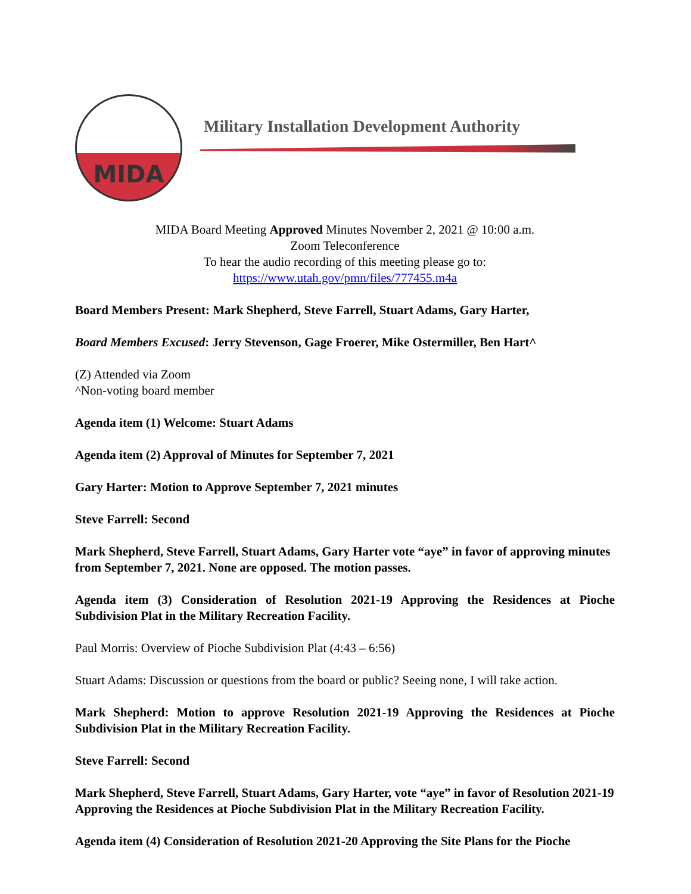MIDA
Military Installation Development Authority
MIDA Board Meeting Approved Minutes November 2, 2021 @ 10:00 a.m.
Zoom Teleconference
To hear the audio recording of this meeting please go to:
https://www.utah.gov/pmn/files/777455.m4a
Board Members Present: Mark Shepherd, Steve Farrell, Stuart Adams, Gary Harter,
Board Members Excused: Jerry Stevenson, Gage Froerer, Mike Ostermiller, Ben Hart^
(Z) Attended via Zoom
^Non-voting board member
Agenda item (1) Welcome: Stuart Adams
Agenda item (2) Approval of Minutes for September 7, 2021
Gary Harter: Motion to Approve September 7, 2021 minutes
Steve Farrell: Second
Mark Shepherd, Steve Farrell, Stuart Adams, Gary Harter vote “aye” in favor of approving minutes from September 7, 2021. None are opposed. The motion passes.
Agenda item (3) Consideration of Resolution 2021-19 Approving the Residences at Pioche Subdivision Plat in the Military Recreation Facility.
Paul Morris: Overview of Pioche Subdivision Plat (4:43 – 6:56)
Stuart Adams: Discussion or questions from the board or public? Seeing none, I will take action.
Mark Shepherd: Motion to approve Resolution 2021-19 Approving the Residences at Pioche Subdivision Plat in the Military Recreation Facility.
Steve Farrell: Second
Mark Shepherd, Steve Farrell, Stuart Adams, Gary Harter, vote “aye” in favor of Resolution 2021-19 Approving the Residences at Pioche Subdivision Plat in the Military Recreation Facility.
Agenda item (4) Consideration of Resolution 2021-20 Approving the Site Plans for the Pioche